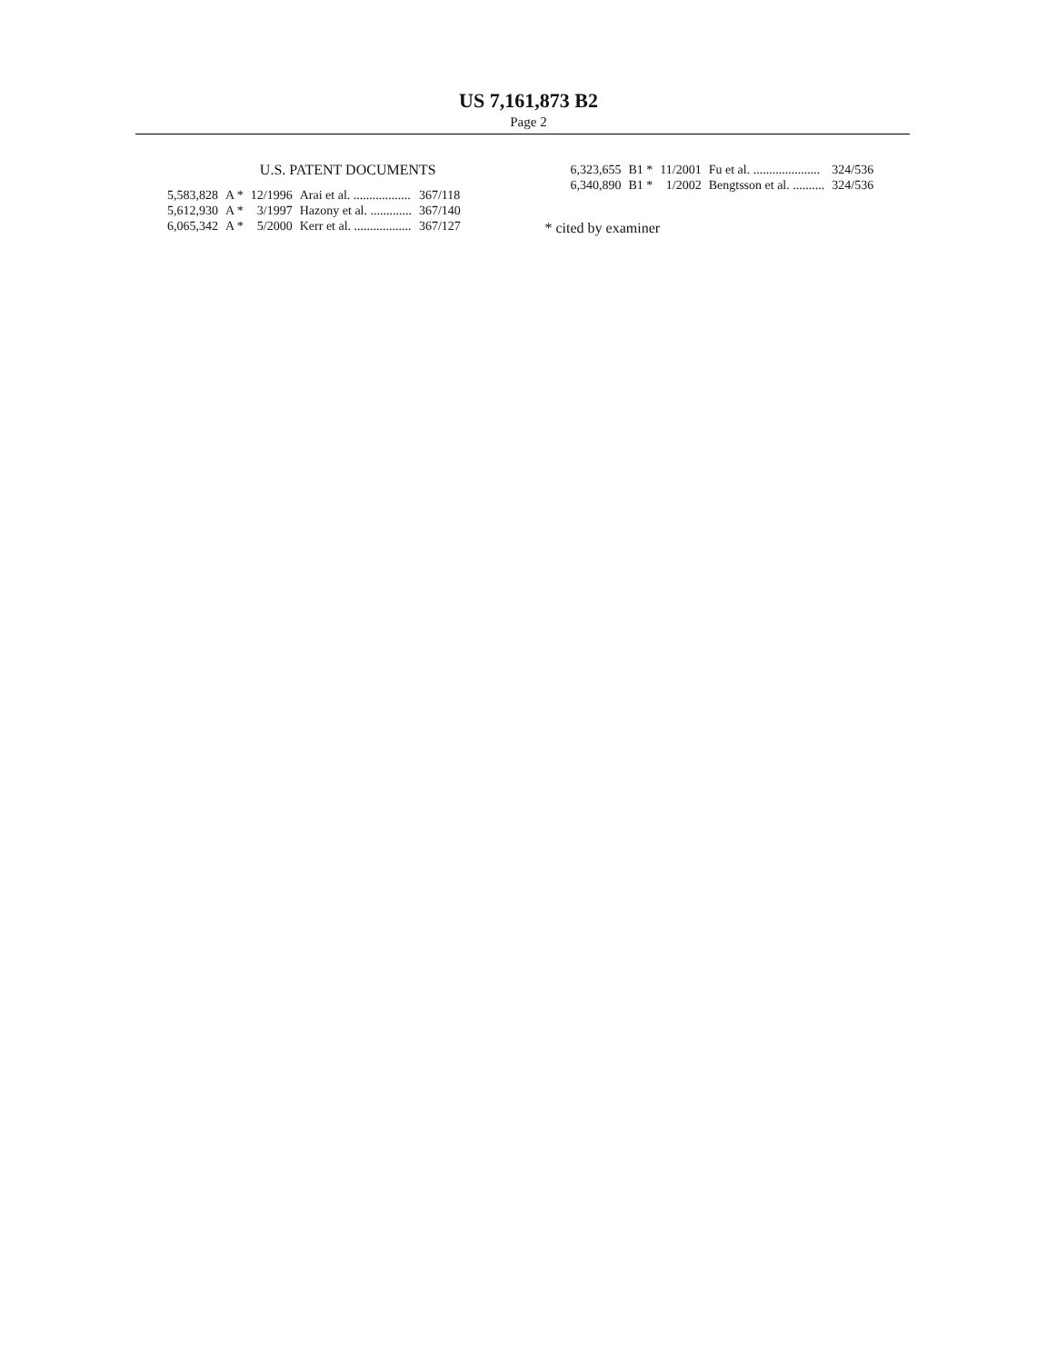US 7,161,873 B2
Page 2
U.S. PATENT DOCUMENTS
| 5,583,828 | A * | 12/1996 | Arai et al. .................. | 367/118 |
| 5,612,930 | A * | 3/1997 | Hazony et al. ............. | 367/140 |
| 6,065,342 | A * | 5/2000 | Kerr et al. .................. | 367/127 |
| 6,323,655 | B1 * | 11/2001 | Fu et al. ..................... | 324/536 |
| 6,340,890 | B1 * | 1/2002 | Bengtsson et al. .......... | 324/536 |
* cited by examiner